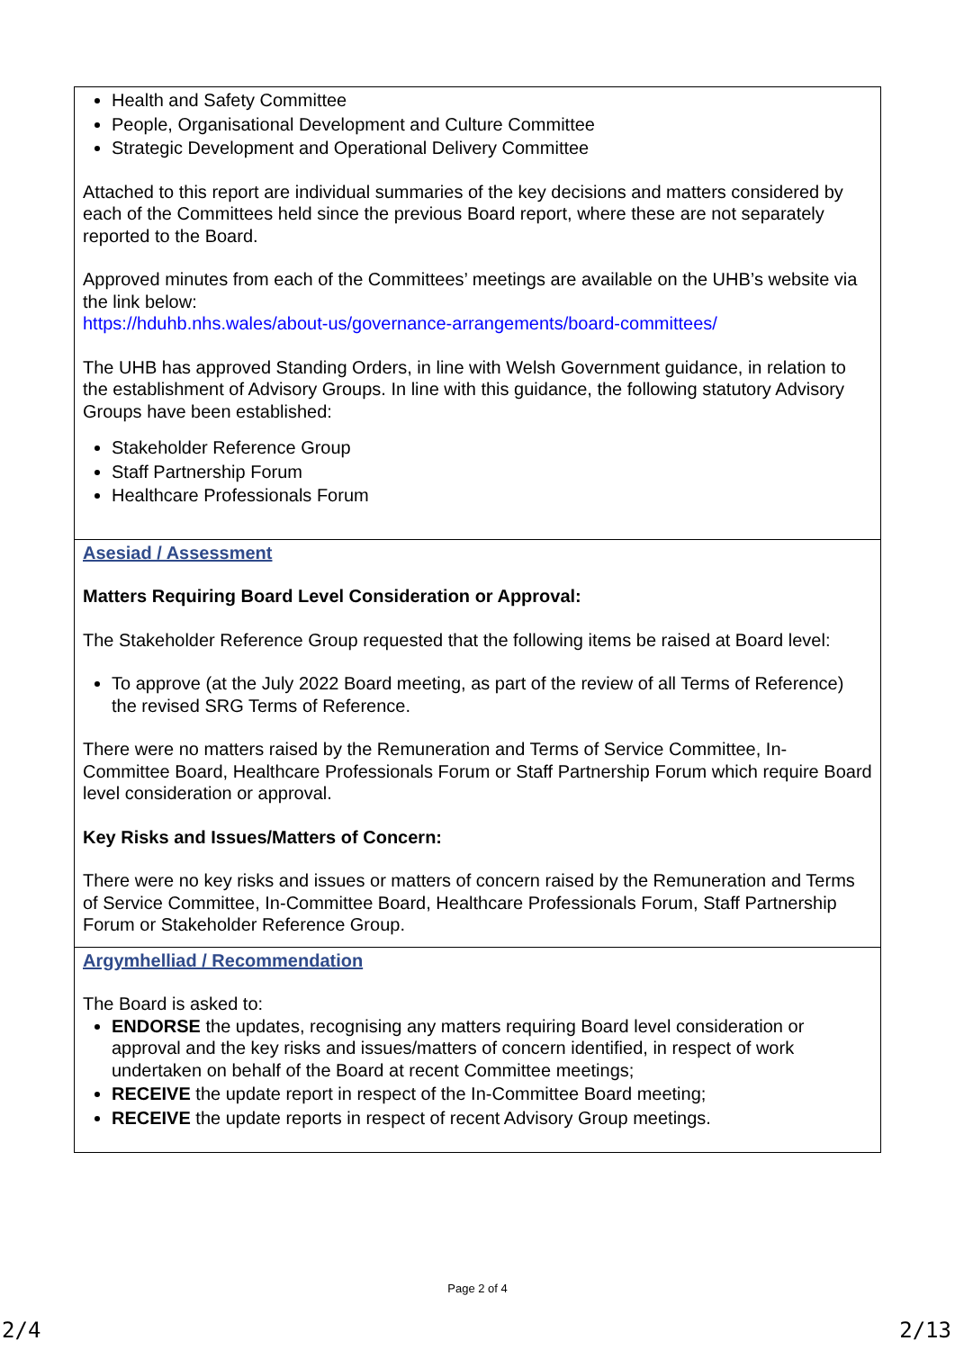| Health and Safety Committee People, Organisational Development and Culture Committee Strategic Development and Operational Delivery Committee Attached to this report are individual summaries of the key decisions and matters considered by each of the Committees held since the previous Board report, where these are not separately reported to the Board. Approved minutes from each of the Committees’ meetings are available on the UHB’s website via the link below: https://hduhb.nhs.wales/about-us/governance-arrangements/board-committees/ The UHB has approved Standing Orders, in line with Welsh Government guidance, in relation to the establishment of Advisory Groups. In line with this guidance, the following statutory Advisory Groups have been established: Stakeholder Reference Group Staff Partnership Forum Healthcare Professionals Forum |
| Asesiad / Assessment Matters Requiring Board Level Consideration or Approval: The Stakeholder Reference Group requested that the following items be raised at Board level: To approve (at the July 2022 Board meeting, as part of the review of all Terms of Reference) the revised SRG Terms of Reference. There were no matters raised by the Remuneration and Terms of Service Committee, In-Committee Board, Healthcare Professionals Forum or Staff Partnership Forum which require Board level consideration or approval. Key Risks and Issues/Matters of Concern: There were no key risks and issues or matters of concern raised by the Remuneration and Terms of Service Committee, In-Committee Board, Healthcare Professionals Forum, Staff Partnership Forum or Stakeholder Reference Group. |
| Argymhelliad / Recommendation The Board is asked to: ENDORSE the updates, recognising any matters requiring Board level consideration or approval and the key risks and issues/matters of concern identified, in respect of work undertaken on behalf of the Board at recent Committee meetings; RECEIVE the update report in respect of the In-Committee Board meeting; RECEIVE the update reports in respect of recent Advisory Group meetings. |
Page 2 of 4
2/4 2/13